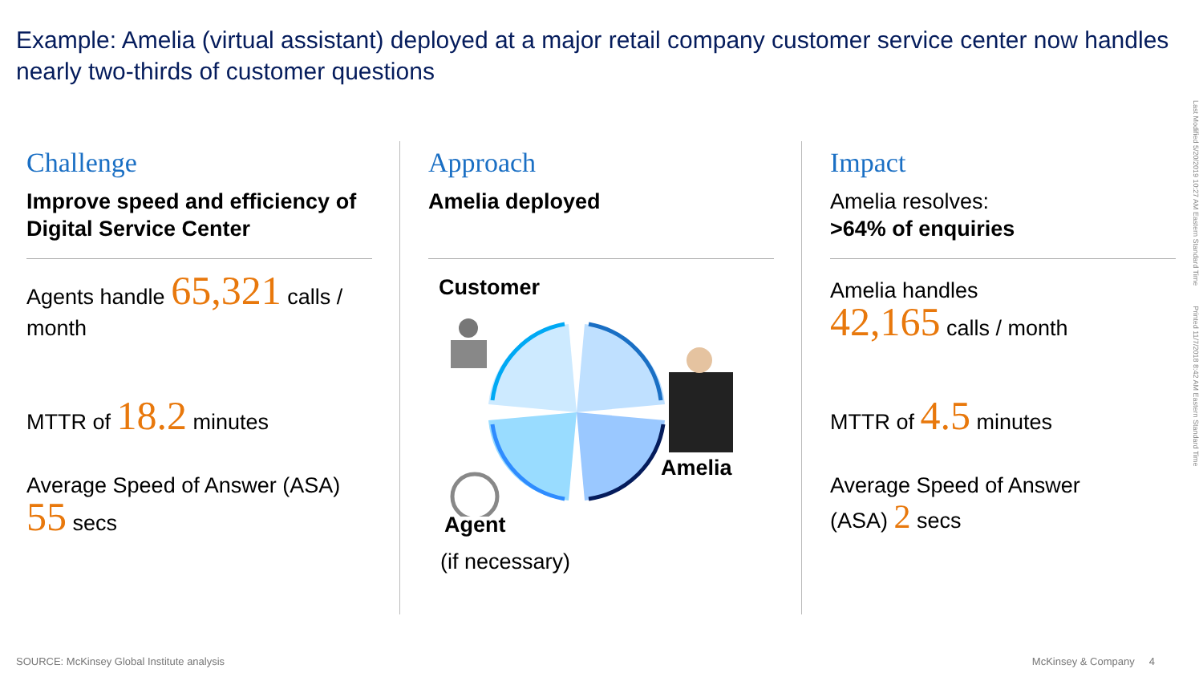Example: Amelia (virtual assistant) deployed at a major retail company customer service center now handles nearly two-thirds of customer questions
Challenge
Improve speed and efficiency of Digital Service Center
Agents handle 65,321 calls / month
MTTR of 18.2 minutes
Average Speed of Answer (ASA)
55 secs
Approach
Amelia deployed
Customer
Amelia
Agent
(if necessary)
Impact
Amelia resolves:
>64% of enquiries
Amelia handles
42,165 calls / month
MTTR of 4.5 minutes
Average Speed of Answer
(ASA) 2 secs
Last Modified 5/20/2019 10:27 AM Eastern Standard Time Printed 11/7/2018 8:42 AM Eastern Standard Time
SOURCE: McKinsey Global Institute analysis
McKinsey & Company 4